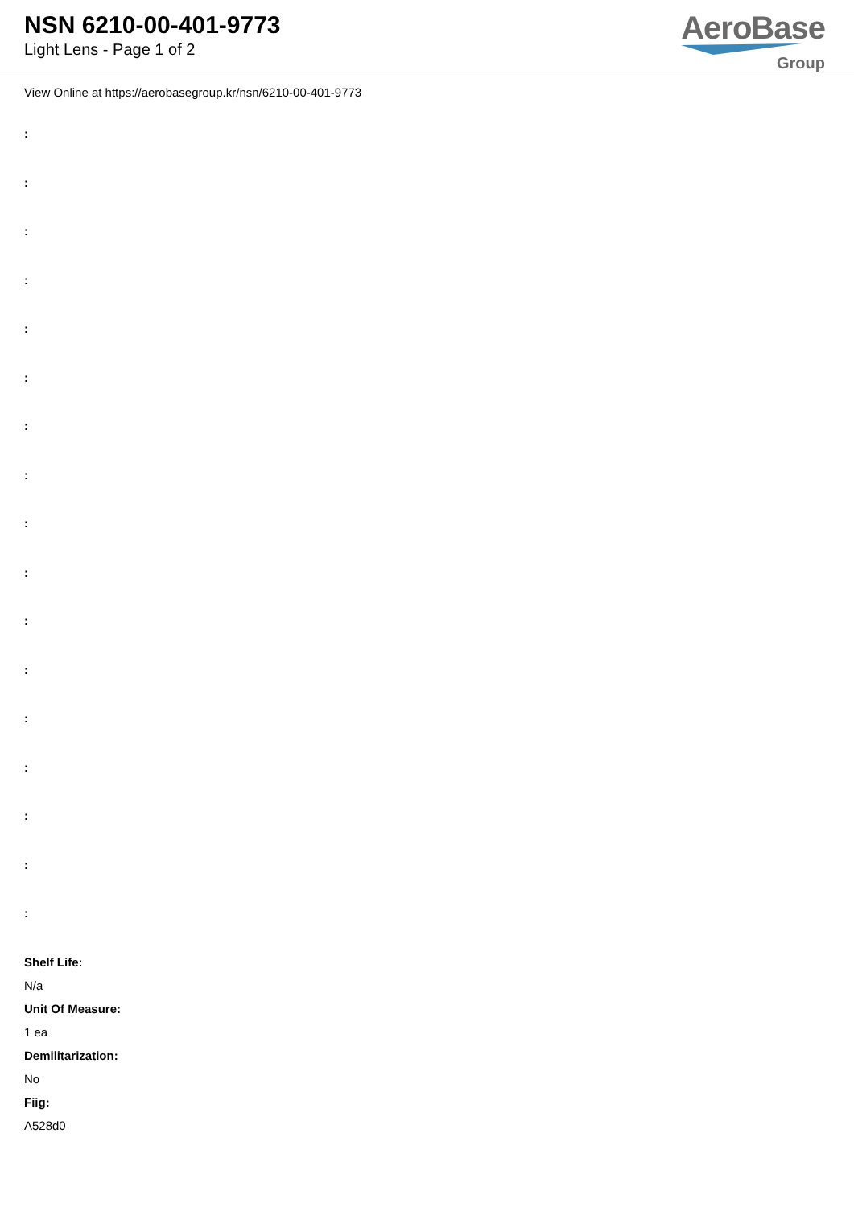NSN 6210-00-401-9773
Light Lens - Page 1 of 2
AeroBase
Group
View Online at https://aerobasegroup.kr/nsn/6210-00-401-9773
:
:
:
:
:
:
:
:
:
:
:
:
:
:
:
:
:
Shelf Life:
N/a
Unit Of Measure:
1 ea
Demilitarization:
No
Fiig:
A528d0